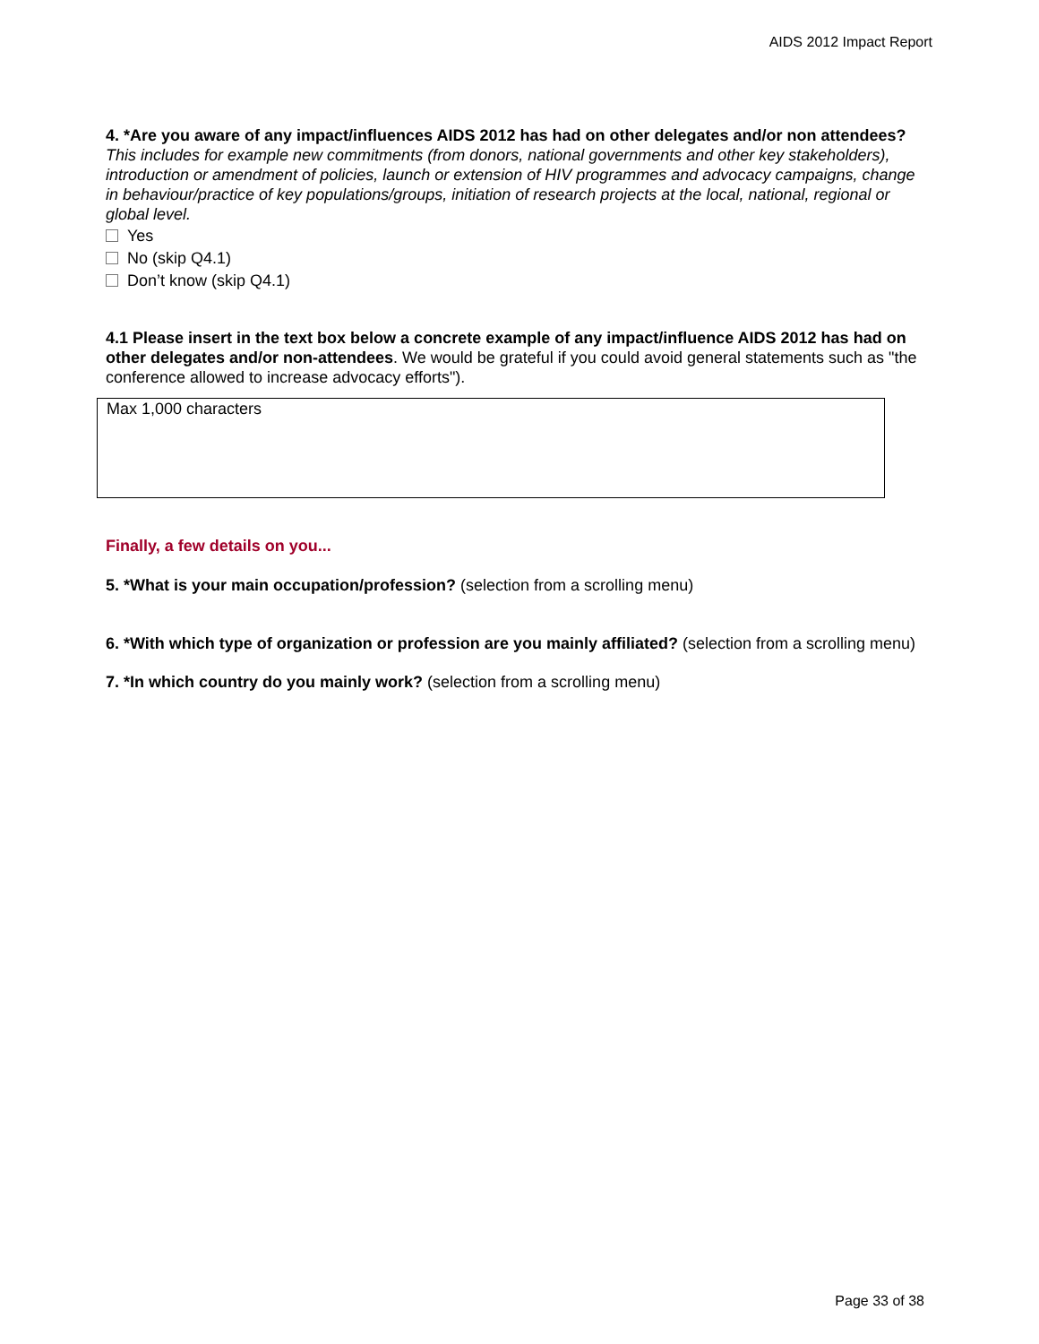AIDS 2012 Impact Report
4. *Are you aware of any impact/influences AIDS 2012 has had on other delegates and/or non attendees? This includes for example new commitments (from donors, national governments and other key stakeholders), introduction or amendment of policies, launch or extension of HIV programmes and advocacy campaigns, change in behaviour/practice of key populations/groups, initiation of research projects at the local, national, regional or global level.
Yes
No (skip Q4.1)
Don’t know (skip Q4.1)
4.1 Please insert in the text box below a concrete example of any impact/influence AIDS 2012 has had on other delegates and/or non-attendees. We would be grateful if you could avoid general statements such as "the conference allowed to increase advocacy efforts").
Max 1,000 characters
Finally, a few details on you...
5. *What is your main occupation/profession? (selection from a scrolling menu)
6. *With which type of organization or profession are you mainly affiliated? (selection from a scrolling menu)
7. *In which country do you mainly work? (selection from a scrolling menu)
Page 33 of 38